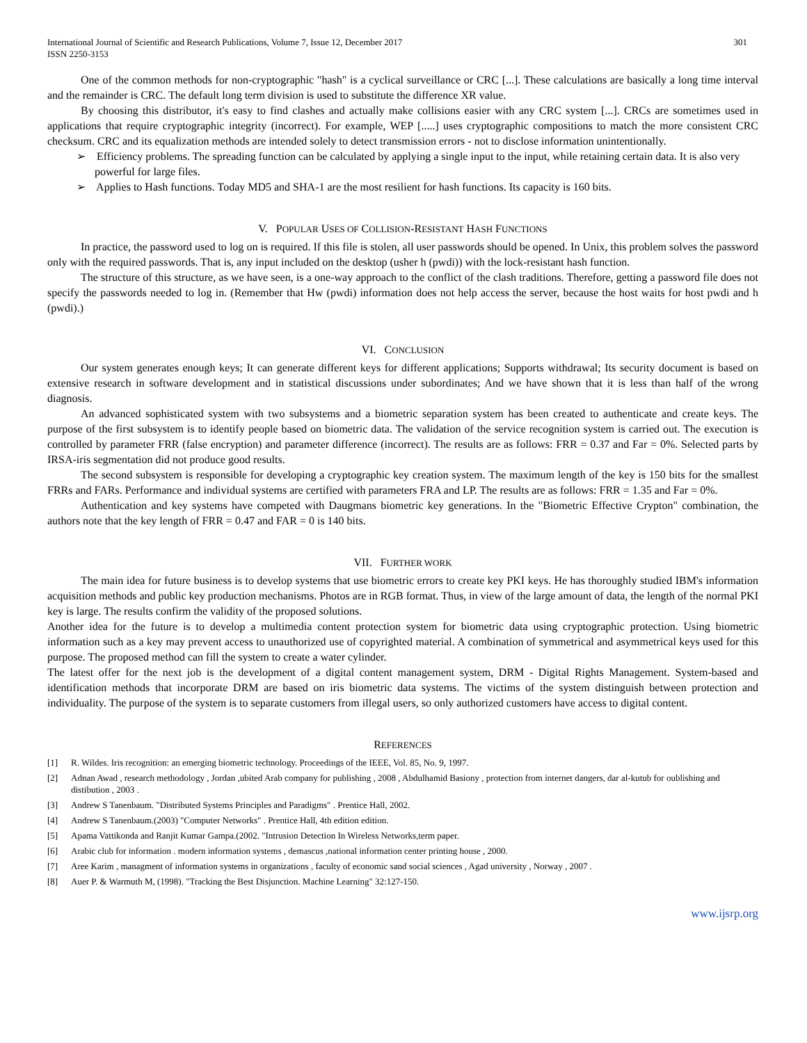International Journal of Scientific and Research Publications, Volume 7, Issue 12, December 2017
ISSN 2250-3153
301
One of the common methods for non-cryptographic "hash" is a cyclical surveillance or CRC [...]. These calculations are basically a long time interval and the remainder is CRC. The default long term division is used to substitute the difference XR value.
By choosing this distributor, it's easy to find clashes and actually make collisions easier with any CRC system [...]. CRCs are sometimes used in applications that require cryptographic integrity (incorrect). For example, WEP [.....] uses cryptographic compositions to match the more consistent CRC checksum. CRC and its equalization methods are intended solely to detect transmission errors - not to disclose information unintentionally.
➢ Efficiency problems. The spreading function can be calculated by applying a single input to the input, while retaining certain data. It is also very powerful for large files.
➢ Applies to Hash functions. Today MD5 and SHA-1 are the most resilient for hash functions. Its capacity is 160 bits.
V. POPULAR USES OF COLLISION-RESISTANT HASH FUNCTIONS
In practice, the password used to log on is required. If this file is stolen, all user passwords should be opened. In Unix, this problem solves the password only with the required passwords. That is, any input included on the desktop (usher h (pwdi)) with the lock-resistant hash function.
The structure of this structure, as we have seen, is a one-way approach to the conflict of the clash traditions. Therefore, getting a password file does not specify the passwords needed to log in. (Remember that Hw (pwdi) information does not help access the server, because the host waits for host pwdi and h (pwdi).)
VI. CONCLUSION
Our system generates enough keys; It can generate different keys for different applications; Supports withdrawal; Its security document is based on extensive research in software development and in statistical discussions under subordinates; And we have shown that it is less than half of the wrong diagnosis.
An advanced sophisticated system with two subsystems and a biometric separation system has been created to authenticate and create keys. The purpose of the first subsystem is to identify people based on biometric data. The validation of the service recognition system is carried out. The execution is controlled by parameter FRR (false encryption) and parameter difference (incorrect). The results are as follows: FRR = 0.37 and Far = 0%. Selected parts by IRSA-iris segmentation did not produce good results.
The second subsystem is responsible for developing a cryptographic key creation system. The maximum length of the key is 150 bits for the smallest FRRs and FARs. Performance and individual systems are certified with parameters FRA and LP. The results are as follows: FRR = 1.35 and Far = 0%.
Authentication and key systems have competed with Daugmans biometric key generations. In the "Biometric Effective Crypton" combination, the authors note that the key length of FRR = 0.47 and FAR = 0 is 140 bits.
VII. FURTHER WORK
The main idea for future business is to develop systems that use biometric errors to create key PKI keys. He has thoroughly studied IBM's information acquisition methods and public key production mechanisms. Photos are in RGB format. Thus, in view of the large amount of data, the length of the normal PKI key is large. The results confirm the validity of the proposed solutions.
Another idea for the future is to develop a multimedia content protection system for biometric data using cryptographic protection. Using biometric information such as a key may prevent access to unauthorized use of copyrighted material. A combination of symmetrical and asymmetrical keys used for this purpose. The proposed method can fill the system to create a water cylinder.
The latest offer for the next job is the development of a digital content management system, DRM - Digital Rights Management. System-based and identification methods that incorporate DRM are based on iris biometric data systems. The victims of the system distinguish between protection and individuality. The purpose of the system is to separate customers from illegal users, so only authorized customers have access to digital content.
REFERENCES
[1] R. Wildes. Iris recognition: an emerging biometric technology. Proceedings of the IEEE, Vol. 85, No. 9, 1997.
[2] Adnan Awad , research methodology , Jordan ,ubited Arab company for publishing , 2008 , Abdulhamid Basiony , protection from internet dangers, dar al-kutub for oublishing and distibution , 2003 .
[3] Andrew S Tanenbaum. "Distributed Systems Principles and Paradigms" . Prentice Hall, 2002.
[4] Andrew S Tanenbaum.(2003) "Computer Networks" . Prentice Hall, 4th edition edition.
[5] Apama Vattikonda and Ranjit Kumar Gampa.(2002. "Intrusion Detection In Wireless Networks,term paper.
[6] Arabic club for information . modern information systems , demascus ,national information center printing house , 2000.
[7] Aree Karim , managment of information systems in organizations , faculty of economic sand social sciences , Agad university , Norway , 2007 .
[8] Auer P. & Warmuth M, (1998). "Tracking the Best Disjunction. Machine Learning" 32:127-150.
www.ijsrp.org